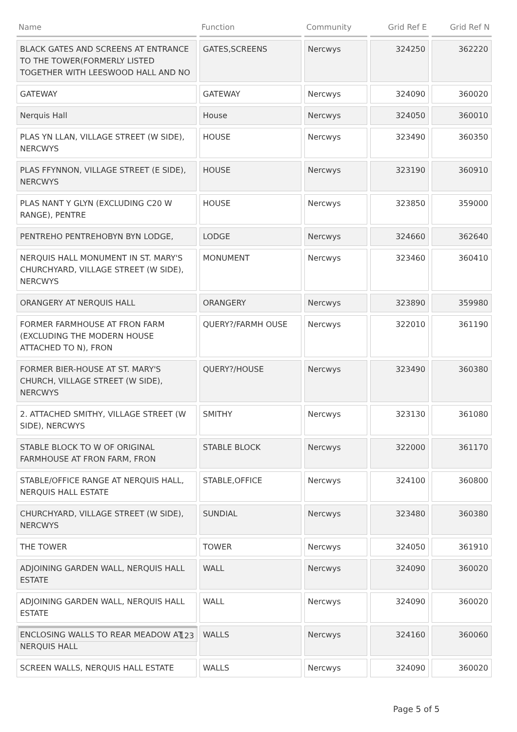| Name | Function | Community | Grid Ref E | Grid Ref N |
| --- | --- | --- | --- | --- |
| BLACK GATES AND SCREENS AT ENTRANCE TO THE TOWER(FORMERLY LISTED TOGETHER WITH LEESWOOD HALL AND NO | GATES,SCREENS | Nercwys | 324250 | 362220 |
| GATEWAY | GATEWAY | Nercwys | 324090 | 360020 |
| Nerquis Hall | House | Nercwys | 324050 | 360010 |
| PLAS YN LLAN, VILLAGE STREET (W SIDE), NERCWYS | HOUSE | Nercwys | 323490 | 360350 |
| PLAS FFYNNON, VILLAGE STREET (E SIDE), NERCWYS | HOUSE | Nercwys | 323190 | 360910 |
| PLAS NANT Y GLYN (EXCLUDING C20 W RANGE), PENTRE | HOUSE | Nercwys | 323850 | 359000 |
| PENTREHO PENTREHOBYN BYN LODGE, | LODGE | Nercwys | 324660 | 362640 |
| NERQUIS HALL MONUMENT IN ST. MARY'S CHURCHYARD, VILLAGE STREET (W SIDE), NERCWYS | MONUMENT | Nercwys | 323460 | 360410 |
| ORANGERY AT NERQUIS HALL | ORANGERY | Nercwys | 323890 | 359980 |
| FORMER FARMHOUSE AT FRON FARM (EXCLUDING THE MODERN HOUSE ATTACHED TO N), FRON | QUERY?/FARMH OUSE | Nercwys | 322010 | 361190 |
| FORMER BIER-HOUSE AT ST. MARY'S CHURCH, VILLAGE STREET (W SIDE), NERCWYS | QUERY?/HOUSE | Nercwys | 323490 | 360380 |
| 2. ATTACHED SMITHY, VILLAGE STREET (W SIDE), NERCWYS | SMITHY | Nercwys | 323130 | 361080 |
| STABLE BLOCK TO W OF ORIGINAL FARMHOUSE AT FRON FARM, FRON | STABLE BLOCK | Nercwys | 322000 | 361170 |
| STABLE/OFFICE RANGE AT NERQUIS HALL, NERQUIS HALL ESTATE | STABLE,OFFICE | Nercwys | 324100 | 360800 |
| CHURCHYARD, VILLAGE STREET (W SIDE), NERCWYS | SUNDIAL | Nercwys | 323480 | 360380 |
| THE TOWER | TOWER | Nercwys | 324050 | 361910 |
| ADJOINING GARDEN WALL, NERQUIS HALL ESTATE | WALL | Nercwys | 324090 | 360020 |
| ADJOINING GARDEN WALL, NERQUIS HALL ESTATE | WALL | Nercwys | 324090 | 360020 |
| ENCLOSING WALLS TO REAR MEADOW AT NERQUIS HALL | WALLS | Nercwys | 324160 | 360060 |
| SCREEN WALLS, NERQUIS HALL ESTATE | WALLS | Nercwys | 324090 | 360020 |
123
Page 5 of 5